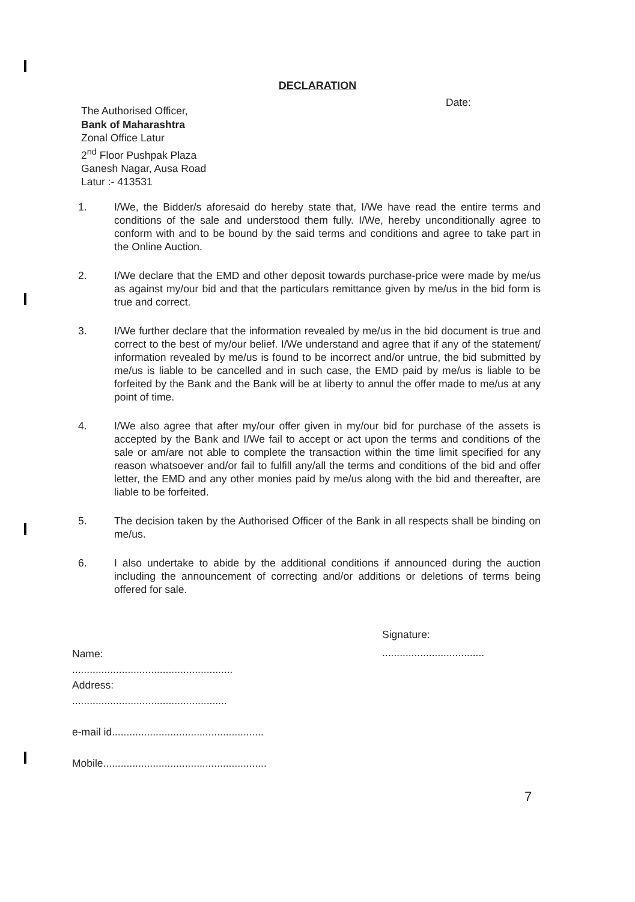DECLARATION
Date:
The Authorised Officer,
Bank of Maharashtra
Zonal Office Latur
2<sup>nd</sup> Floor Pushpak Plaza
Ganesh Nagar, Ausa Road
Latur :- 413531
1. I/We, the Bidder/s aforesaid do hereby state that, I/We have read the entire terms and conditions of the sale and understood them fully. I/We, hereby unconditionally agree to conform with and to be bound by the said terms and conditions and agree to take part in the Online Auction.
2. I/We declare that the EMD and other deposit towards purchase-price were made by me/us as against my/our bid and that the particulars remittance given by me/us in the bid form is true and correct.
3. I/We further declare that the information revealed by me/us in the bid document is true and correct to the best of my/our belief. I/We understand and agree that if any of the statement/ information revealed by me/us is found to be incorrect and/or untrue, the bid submitted by me/us is liable to be cancelled and in such case, the EMD paid by me/us is liable to be forfeited by the Bank and the Bank will be at liberty to annul the offer made to me/us at any point of time.
4. I/We also agree that after my/our offer given in my/our bid for purchase of the assets is accepted by the Bank and I/We fail to accept or act upon the terms and conditions of the sale or am/are not able to complete the transaction within the time limit specified for any reason whatsoever and/or fail to fulfill any/all the terms and conditions of the bid and offer letter, the EMD and any other monies paid by me/us along with the bid and thereafter, are liable to be forfeited.
5. The decision taken by the Authorised Officer of the Bank in all respects shall be binding on me/us.
6. I also undertake to abide by the additional conditions if announced during the auction including the announcement of correcting and/or additions or deletions of terms being offered for sale.
Signature:
...................................
Name:
.......................................................
Address:
.....................................................
e-mail id....................................................
Mobile........................................................
7